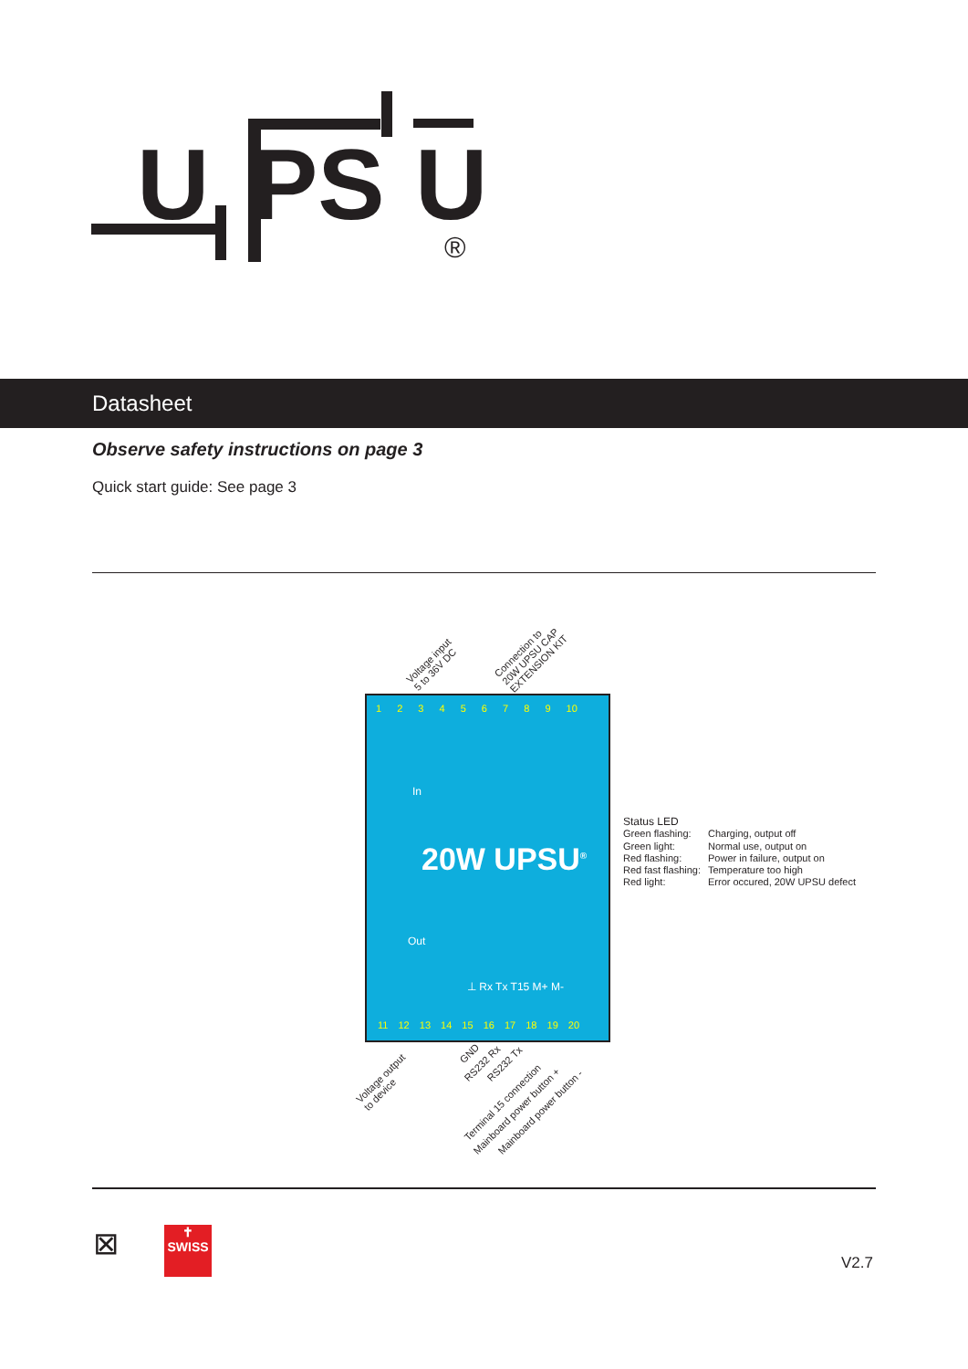U
PS
U
®
Datasheet
Observe safety instructions on page 3
Quick start guide: See page 3
Voltage input
5 to 36V DC
Connection to
20W UPSU CAP
EXTENSION KIT
1 2 3 4 5 6 7 8 9 10
In
20W UPSU<sup>®</sup>
Out
⊥ Rx Tx T15 M+ M-
11 12 13 14 15 16 17 18 19 20
Status LED
| Green flashing: | Charging, output off |
| Green light: | Normal use, output on |
| Red flashing: | Power in failure, output on |
| Red fast flashing: | Temperature too high |
| Red light: | Error occured, 20W UPSU defect |
Voltage output
to device
GND
RS232 Rx RS232 Tx
Terminal 15 connection
Mainboard power button + Mainboard power button -
⊠
✝
SWISS
V2.7